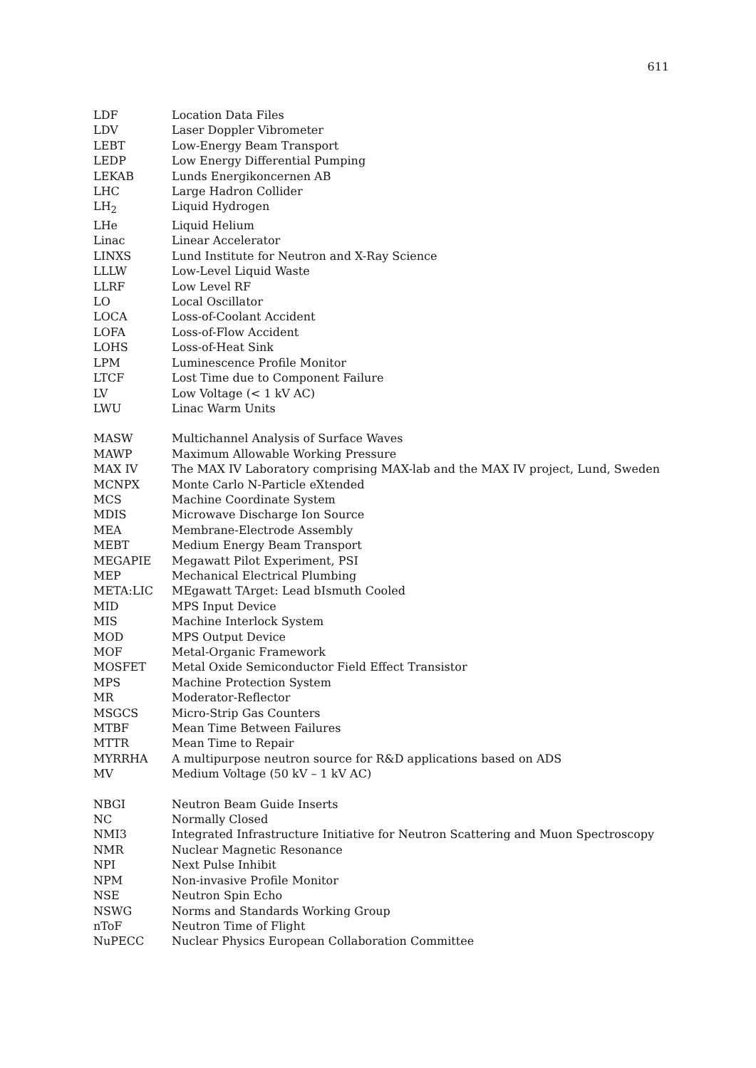611
| LDF | Location Data Files |
| LDV | Laser Doppler Vibrometer |
| LEBT | Low-Energy Beam Transport |
| LEDP | Low Energy Differential Pumping |
| LEKAB | Lunds Energikoncernen AB |
| LHC | Large Hadron Collider |
| LH<sub>2</sub> | Liquid Hydrogen |
| LHe | Liquid Helium |
| Linac | Linear Accelerator |
| LINXS | Lund Institute for Neutron and X-Ray Science |
| LLLW | Low-Level Liquid Waste |
| LLRF | Low Level RF |
| LO | Local Oscillator |
| LOCA | Loss-of-Coolant Accident |
| LOFA | Loss-of-Flow Accident |
| LOHS | Loss-of-Heat Sink |
| LPM | Luminescence Profile Monitor |
| LTCF | Lost Time due to Component Failure |
| LV | Low Voltage (< 1 kV AC) |
| LWU | Linac Warm Units |
| MASW | Multichannel Analysis of Surface Waves |
| MAWP | Maximum Allowable Working Pressure |
| MAX IV | The MAX IV Laboratory comprising MAX-lab and the MAX IV project, Lund, Sweden |
| MCNPX | Monte Carlo N-Particle eXtended |
| MCS | Machine Coordinate System |
| MDIS | Microwave Discharge Ion Source |
| MEA | Membrane-Electrode Assembly |
| MEBT | Medium Energy Beam Transport |
| MEGAPIE | Megawatt Pilot Experiment, PSI |
| MEP | Mechanical Electrical Plumbing |
| META:LIC | MEgawatt TArget: Lead bIsmuth Cooled |
| MID | MPS Input Device |
| MIS | Machine Interlock System |
| MOD | MPS Output Device |
| MOF | Metal-Organic Framework |
| MOSFET | Metal Oxide Semiconductor Field Effect Transistor |
| MPS | Machine Protection System |
| MR | Moderator-Reflector |
| MSGCS | Micro-Strip Gas Counters |
| MTBF | Mean Time Between Failures |
| MTTR | Mean Time to Repair |
| MYRRHA | A multipurpose neutron source for R&D applications based on ADS |
| MV | Medium Voltage (50 kV – 1 kV AC) |
| NBGI | Neutron Beam Guide Inserts |
| NC | Normally Closed |
| NMI3 | Integrated Infrastructure Initiative for Neutron Scattering and Muon Spectroscopy |
| NMR | Nuclear Magnetic Resonance |
| NPI | Next Pulse Inhibit |
| NPM | Non-invasive Profile Monitor |
| NSE | Neutron Spin Echo |
| NSWG | Norms and Standards Working Group |
| nToF | Neutron Time of Flight |
| NuPECC | Nuclear Physics European Collaboration Committee |